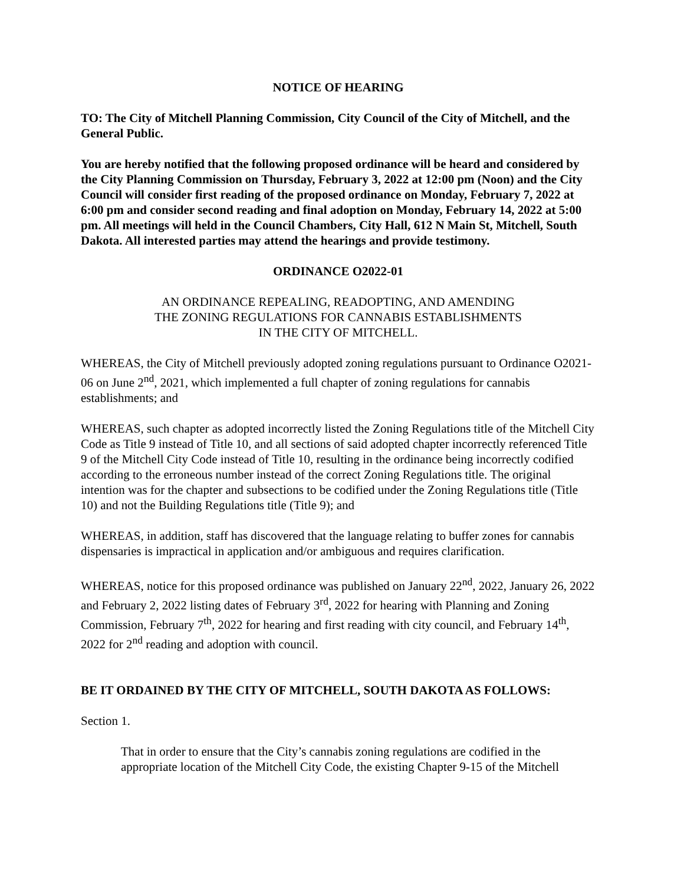NOTICE OF HEARING
TO: The City of Mitchell Planning Commission, City Council of the City of Mitchell, and the General Public.
You are hereby notified that the following proposed ordinance will be heard and considered by the City Planning Commission on Thursday, February 3, 2022 at 12:00 pm (Noon) and the City Council will consider first reading of the proposed ordinance on Monday, February 7, 2022 at 6:00 pm and consider second reading and final adoption on Monday, February 14, 2022 at 5:00 pm. All meetings will held in the Council Chambers, City Hall, 612 N Main St, Mitchell, South Dakota. All interested parties may attend the hearings and provide testimony.
ORDINANCE O2022-01
AN ORDINANCE REPEALING, READOPTING, AND AMENDING
THE ZONING REGULATIONS FOR CANNABIS ESTABLISHMENTS
IN THE CITY OF MITCHELL.
WHEREAS, the City of Mitchell previously adopted zoning regulations pursuant to Ordinance O2021-06 on June 2<sup>nd</sup>, 2021, which implemented a full chapter of zoning regulations for cannabis establishments; and
WHEREAS, such chapter as adopted incorrectly listed the Zoning Regulations title of the Mitchell City Code as Title 9 instead of Title 10, and all sections of said adopted chapter incorrectly referenced Title 9 of the Mitchell City Code instead of Title 10, resulting in the ordinance being incorrectly codified according to the erroneous number instead of the correct Zoning Regulations title. The original intention was for the chapter and subsections to be codified under the Zoning Regulations title (Title 10) and not the Building Regulations title (Title 9); and
WHEREAS, in addition, staff has discovered that the language relating to buffer zones for cannabis dispensaries is impractical in application and/or ambiguous and requires clarification.
WHEREAS, notice for this proposed ordinance was published on January 22<sup>nd</sup>, 2022, January 26, 2022 and February 2, 2022 listing dates of February 3<sup>rd</sup>, 2022 for hearing with Planning and Zoning Commission, February 7<sup>th</sup>, 2022 for hearing and first reading with city council, and February 14<sup>th</sup>, 2022 for 2<sup>nd</sup> reading and adoption with council.
BE IT ORDAINED BY THE CITY OF MITCHELL, SOUTH DAKOTA AS FOLLOWS:
Section 1.
That in order to ensure that the City’s cannabis zoning regulations are codified in the appropriate location of the Mitchell City Code, the existing Chapter 9-15 of the Mitchell